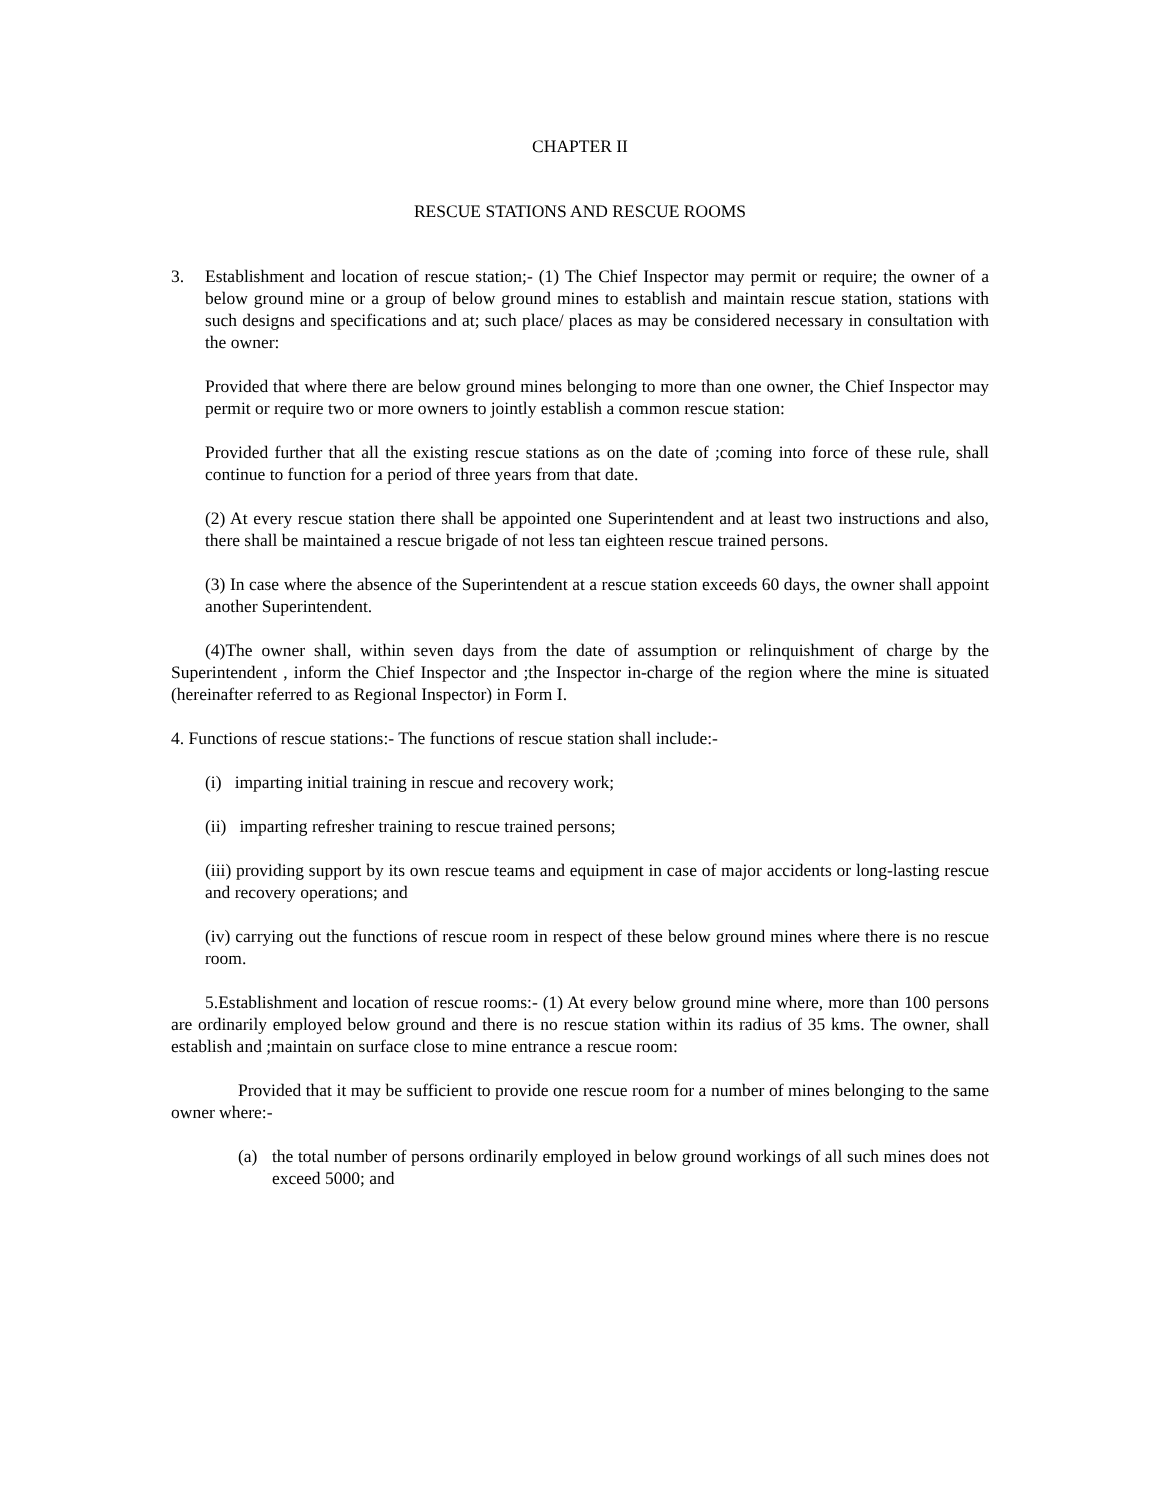CHAPTER II
RESCUE STATIONS AND RESCUE ROOMS
3. Establishment and location of rescue station;- (1) The Chief Inspector may permit or require; the owner of a below ground mine or a group of below ground mines to establish and maintain rescue station, stations with such designs and specifications and at; such place/ places as may be considered necessary in consultation with the owner:
Provided that where there are below ground mines belonging to more than one owner, the Chief Inspector may permit or require two or more owners to jointly establish a common rescue station:
Provided further that all the existing rescue stations as on the date of ;coming into force of these rule, shall continue to function for a period of three years from that date.
(2) At every rescue station there shall be appointed one Superintendent and at least two instructions and also, there shall be maintained a rescue brigade of not less tan eighteen rescue trained persons.
(3) In case where the absence of the Superintendent at a rescue station exceeds 60 days, the owner shall appoint another Superintendent.
(4)The owner shall, within seven days from the date of assumption or relinquishment of charge by the Superintendent , inform the Chief Inspector and ;the Inspector in-charge of the region where the mine is situated (hereinafter referred to as Regional Inspector) in Form I.
4. Functions of rescue stations:- The functions of rescue station shall include:-
(i) imparting initial training in rescue and recovery work;
(ii) imparting refresher training to rescue trained persons;
(iii) providing support by its own rescue teams and equipment in case of major accidents or long-lasting rescue and recovery operations; and
(iv) carrying out the functions of rescue room in respect of these below ground mines where there is no rescue room.
5.Establishment and location of rescue rooms:- (1) At every below ground mine where, more than 100 persons are ordinarily employed below ground and there is no rescue station within its radius of 35 kms. The owner, shall establish and ;maintain on surface close to mine entrance a rescue room:
Provided that it may be sufficient to provide one rescue room for a number of mines belonging to the same owner where:-
(a) the total number of persons ordinarily employed in below ground workings of all such mines does not exceed 5000; and